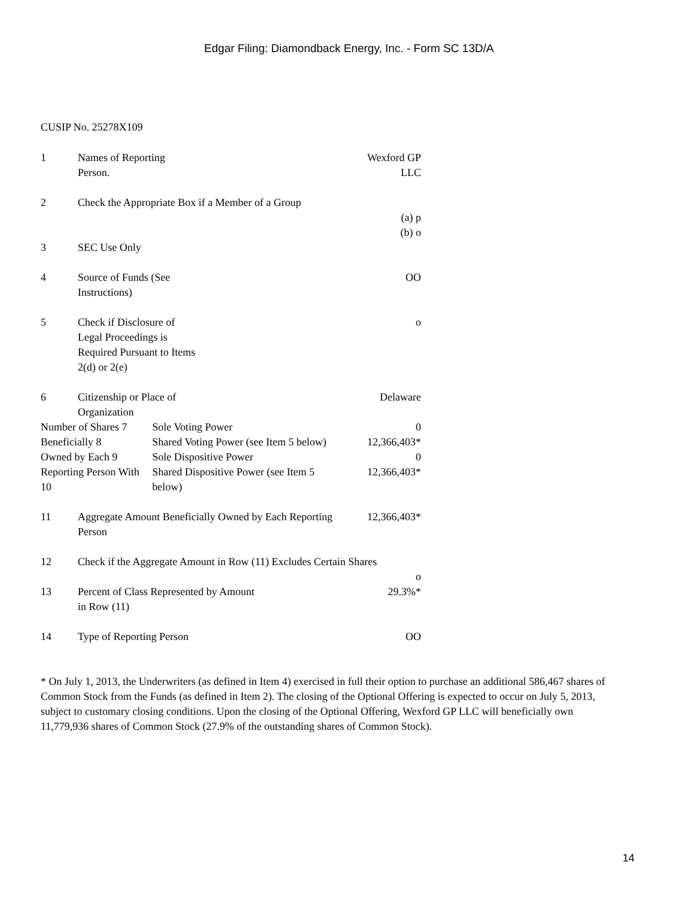Edgar Filing: Diamondback Energy, Inc. - Form SC 13D/A
CUSIP No. 25278X109
| 1 | Names of Reporting Person. | | Wexford GP LLC |
| 2 | Check the Appropriate Box if a Member of a Group | | |
| | (a) p (b) o | | |
| 3 | SEC Use Only | | |
| 4 | Source of Funds (See Instructions) | | OO |
| 5 | Check if Disclosure of Legal Proceedings is Required Pursuant to Items 2(d) or 2(e) | | o |
| 6 | Citizenship or Place of Organization | | Delaware |
| Number of Shares 7 | | Sole Voting Power | 0 |
| Beneficially 8 | | Shared Voting Power (see Item 5 below) | 12,366,403* |
| Owned by Each 9 | | Sole Dispositive Power | 0 |
| Reporting Person With 10 | | Shared Dispositive Power (see Item 5 below) | 12,366,403* |
| 11 | Aggregate Amount Beneficially Owned by Each Reporting Person | | 12,366,403* |
| 12 | Check if the Aggregate Amount in Row (11) Excludes Certain Shares | | |
| | o | | |
| 13 | Percent of Class Represented by Amount in Row (11) | | 29.3%* |
| 14 | Type of Reporting Person | | OO |
* On July 1, 2013, the Underwriters (as defined in Item 4) exercised in full their option to purchase an additional 586,467 shares of Common Stock from the Funds (as defined in Item 2). The closing of the Optional Offering is expected to occur on July 5, 2013, subject to customary closing conditions. Upon the closing of the Optional Offering, Wexford GP LLC will beneficially own 11,779,936 shares of Common Stock (27.9% of the outstanding shares of Common Stock).
14